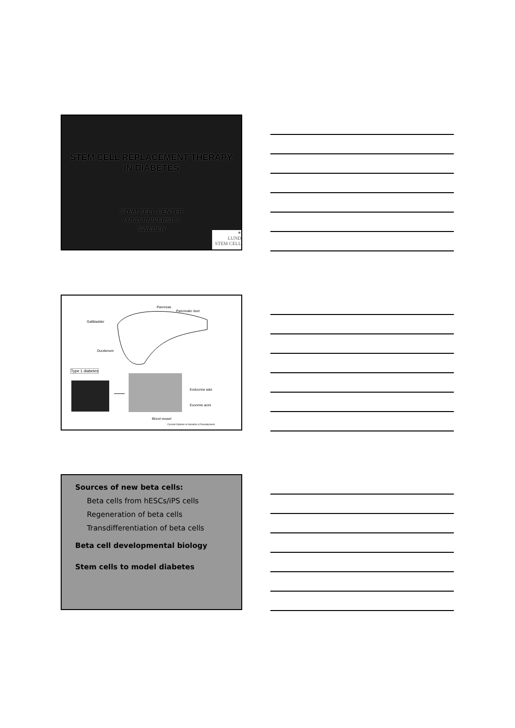STEM CELL REPLACEMENT THERAPY
IN DIABETES
STEM CELL CENTER
LUND UNIVERSITY
SWEDEN
✶
LUND
STEM CELL
Pancreas
Pancreatic duct
Gallbladder
Duodenum
Type 1 diabetes
Endocrine islet
Exocrine acini
Blood vessel
Current Opinion in Genetics & Development
Sources of new beta cells:
Beta cells from hESCs/iPS cells
Regeneration of beta cells
Transdifferentiation of beta cells
Beta cell developmental biology
Stem cells to model diabetes